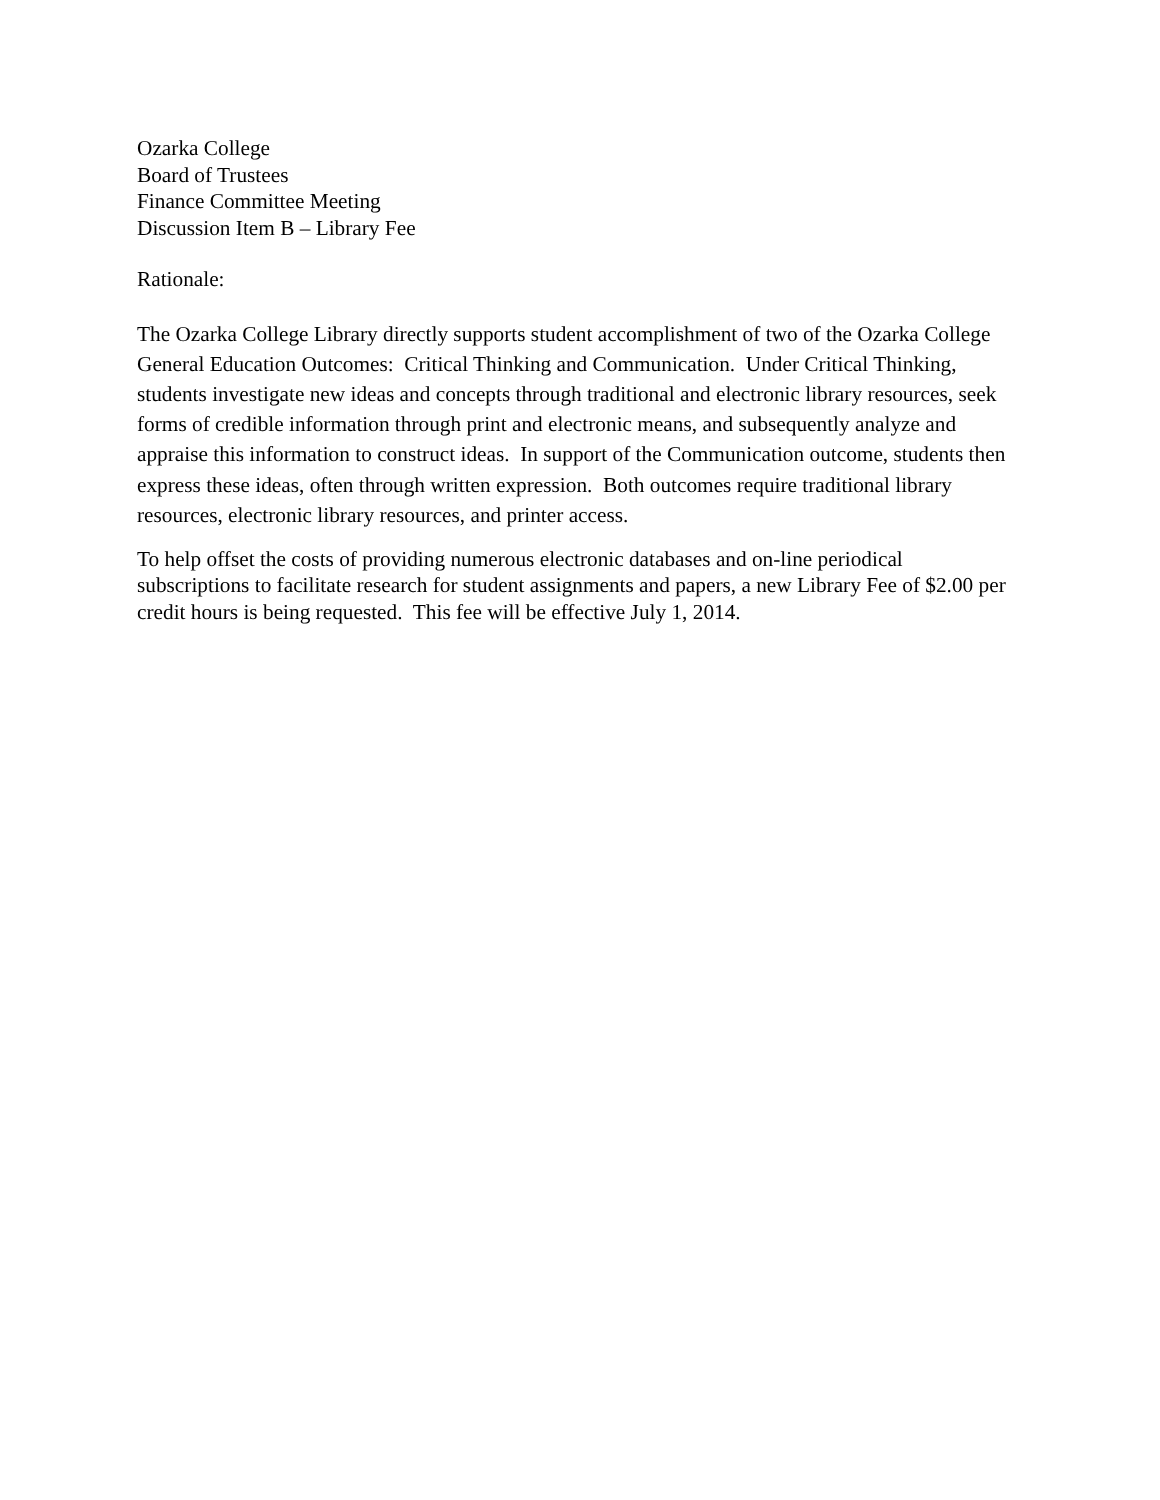Ozarka College
Board of Trustees
Finance Committee Meeting
Discussion Item B – Library Fee
Rationale:
The Ozarka College Library directly supports student accomplishment of two of the Ozarka College General Education Outcomes: Critical Thinking and Communication. Under Critical Thinking, students investigate new ideas and concepts through traditional and electronic library resources, seek forms of credible information through print and electronic means, and subsequently analyze and appraise this information to construct ideas. In support of the Communication outcome, students then express these ideas, often through written expression. Both outcomes require traditional library resources, electronic library resources, and printer access.
To help offset the costs of providing numerous electronic databases and on-line periodical subscriptions to facilitate research for student assignments and papers, a new Library Fee of $2.00 per credit hours is being requested. This fee will be effective July 1, 2014.